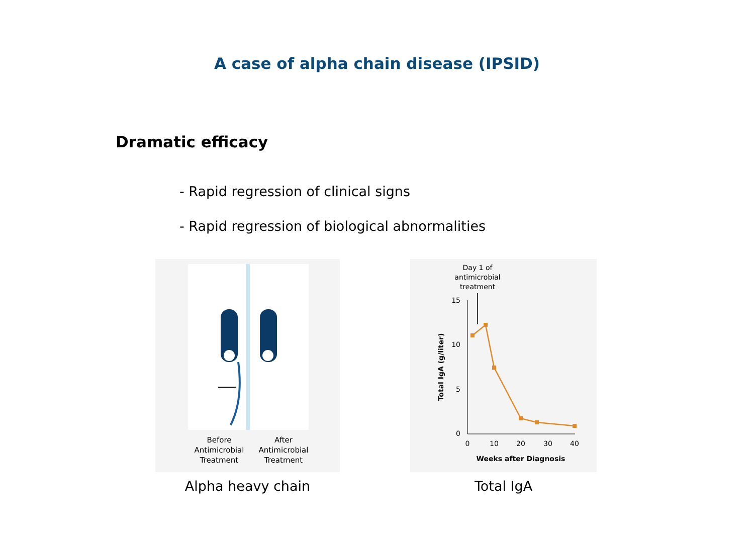A case of alpha chain disease (IPSID)
Dramatic efficacy
- Rapid regression of clinical signs
- Rapid regression of biological abnormalities
Before
Antimicrobial
Treatment
After
Antimicrobial
Treatment
Alpha heavy chain
Day 1 of
antimicrobial
treatment
15
10
5
0
0
10
20
30
40
Weeks after Diagnosis
Total IgA (g/liter)
Total IgA